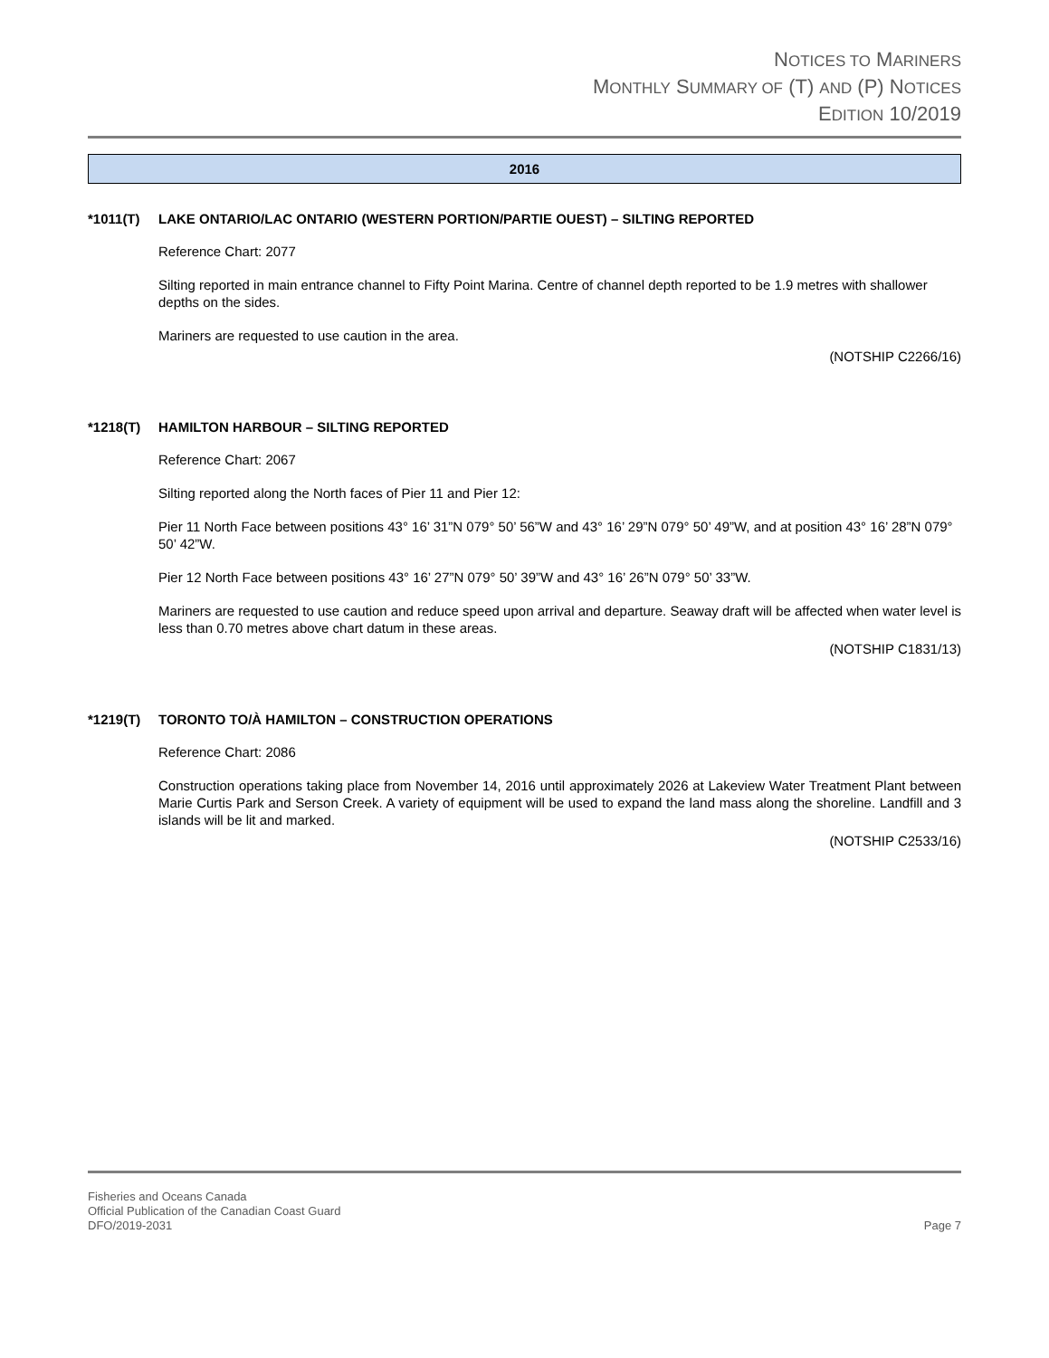NOTICES TO MARINERS
MONTHLY SUMMARY OF (T) AND (P) NOTICES
EDITION 10/2019
2016
*1011(T) LAKE ONTARIO/LAC ONTARIO (WESTERN PORTION/PARTIE OUEST) – SILTING REPORTED
Reference Chart: 2077
Silting reported in main entrance channel to Fifty Point Marina. Centre of channel depth reported to be 1.9 metres with shallower depths on the sides.
Mariners are requested to use caution in the area.
(NOTSHIP C2266/16)
*1218(T) HAMILTON HARBOUR – SILTING REPORTED
Reference Chart: 2067
Silting reported along the North faces of Pier 11 and Pier 12:
Pier 11 North Face between positions 43° 16’ 31”N 079° 50’ 56”W and 43° 16’ 29”N 079° 50’ 49”W, and at position 43° 16’ 28”N 079° 50’ 42”W.
Pier 12 North Face between positions 43° 16’ 27”N 079° 50’ 39”W and 43° 16’ 26”N 079° 50’ 33”W.
Mariners are requested to use caution and reduce speed upon arrival and departure. Seaway draft will be affected when water level is less than 0.70 metres above chart datum in these areas.
(NOTSHIP C1831/13)
*1219(T) TORONTO TO/À HAMILTON – CONSTRUCTION OPERATIONS
Reference Chart: 2086
Construction operations taking place from November 14, 2016 until approximately 2026 at Lakeview Water Treatment Plant between Marie Curtis Park and Serson Creek. A variety of equipment will be used to expand the land mass along the shoreline. Landfill and 3 islands will be lit and marked.
(NOTSHIP C2533/16)
Fisheries and Oceans Canada
Official Publication of the Canadian Coast Guard
DFO/2019-2031 Page 7